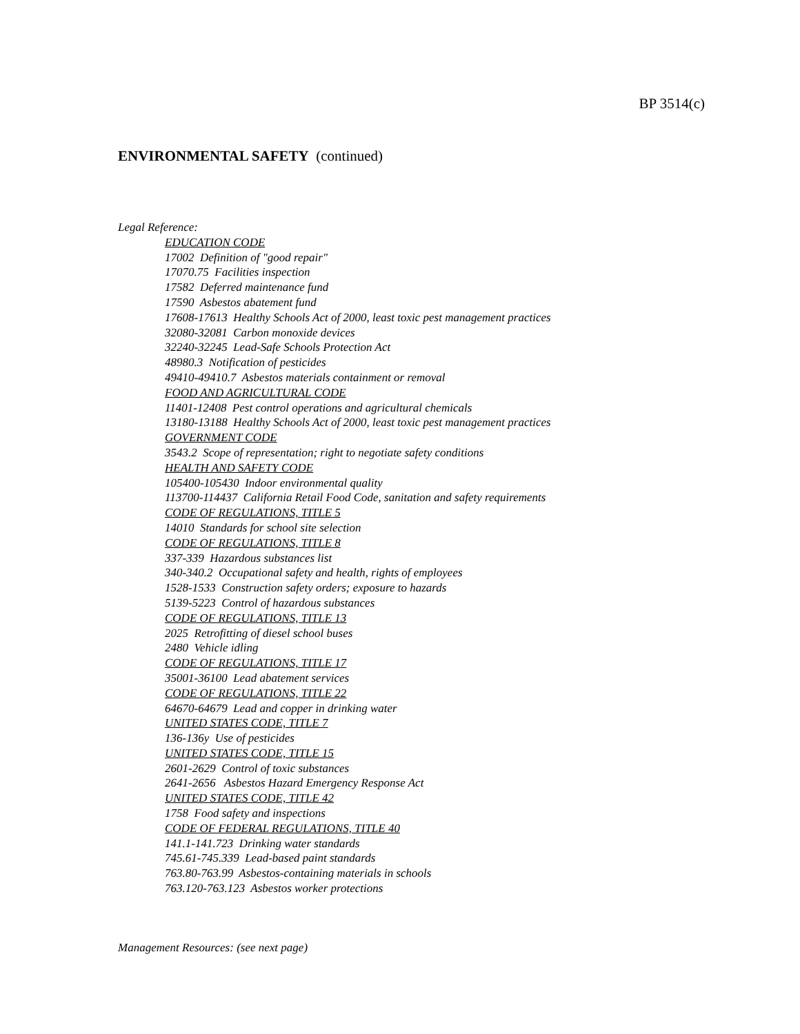BP 3514(c)
ENVIRONMENTAL SAFETY (continued)
Legal Reference:
EDUCATION CODE
17002 Definition of "good repair"
17070.75 Facilities inspection
17582 Deferred maintenance fund
17590 Asbestos abatement fund
17608-17613 Healthy Schools Act of 2000, least toxic pest management practices
32080-32081 Carbon monoxide devices
32240-32245 Lead-Safe Schools Protection Act
48980.3 Notification of pesticides
49410-49410.7 Asbestos materials containment or removal
FOOD AND AGRICULTURAL CODE
11401-12408 Pest control operations and agricultural chemicals
13180-13188 Healthy Schools Act of 2000, least toxic pest management practices
GOVERNMENT CODE
3543.2 Scope of representation; right to negotiate safety conditions
HEALTH AND SAFETY CODE
105400-105430 Indoor environmental quality
113700-114437 California Retail Food Code, sanitation and safety requirements
CODE OF REGULATIONS, TITLE 5
14010 Standards for school site selection
CODE OF REGULATIONS, TITLE 8
337-339 Hazardous substances list
340-340.2 Occupational safety and health, rights of employees
1528-1533 Construction safety orders; exposure to hazards
5139-5223 Control of hazardous substances
CODE OF REGULATIONS, TITLE 13
2025 Retrofitting of diesel school buses
2480 Vehicle idling
CODE OF REGULATIONS, TITLE 17
35001-36100 Lead abatement services
CODE OF REGULATIONS, TITLE 22
64670-64679 Lead and copper in drinking water
UNITED STATES CODE, TITLE 7
136-136y Use of pesticides
UNITED STATES CODE, TITLE 15
2601-2629 Control of toxic substances
2641-2656 Asbestos Hazard Emergency Response Act
UNITED STATES CODE, TITLE 42
1758 Food safety and inspections
CODE OF FEDERAL REGULATIONS, TITLE 40
141.1-141.723 Drinking water standards
745.61-745.339 Lead-based paint standards
763.80-763.99 Asbestos-containing materials in schools
763.120-763.123 Asbestos worker protections
Management Resources: (see next page)